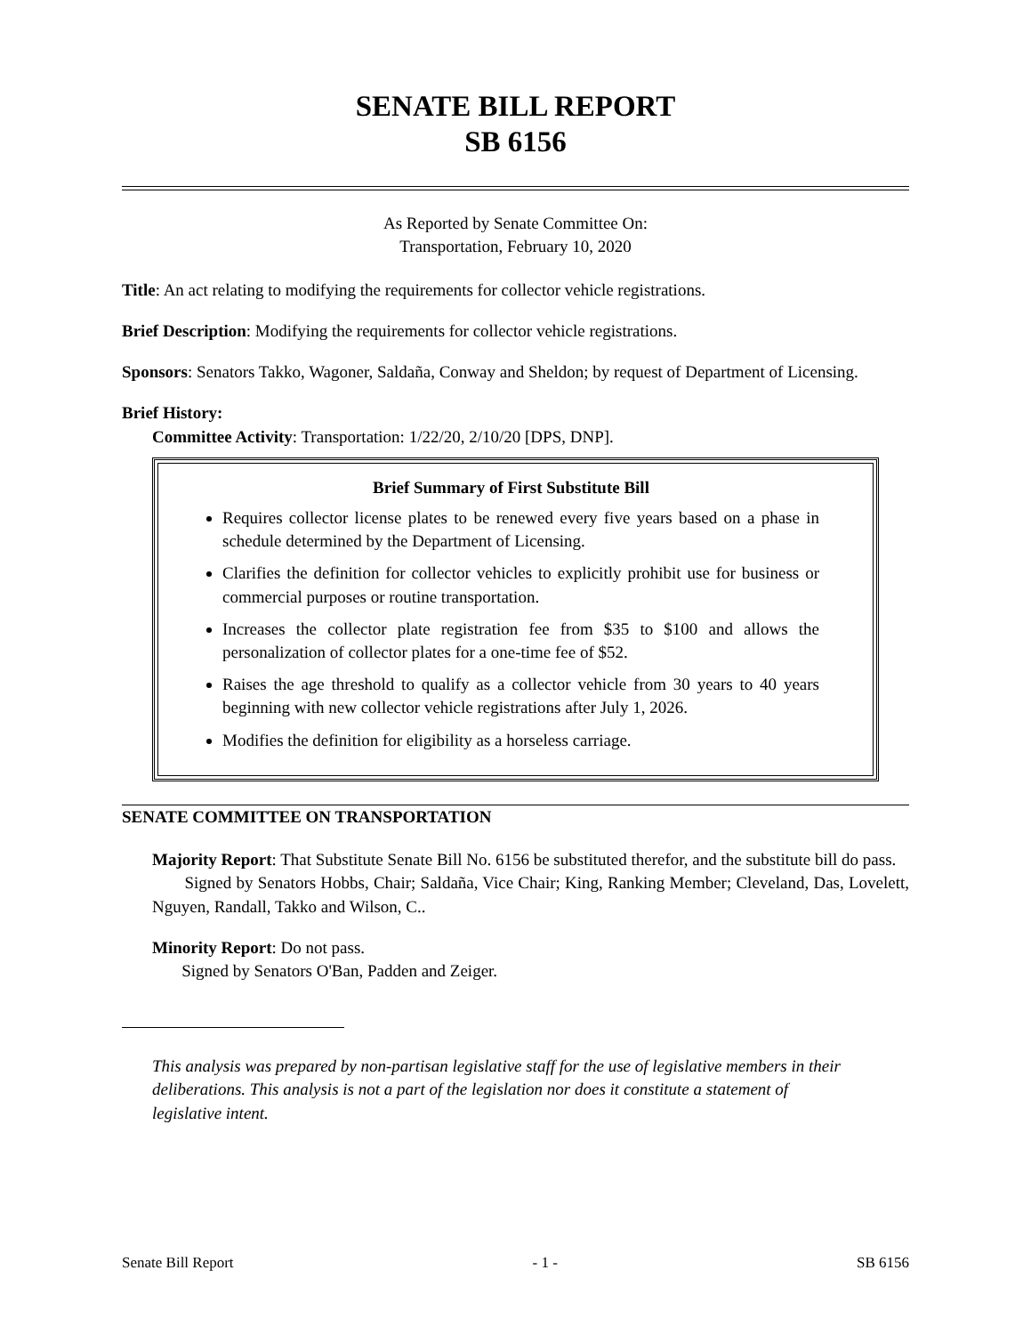SENATE BILL REPORT
SB 6156
As Reported by Senate Committee On:
Transportation, February 10, 2020
Title: An act relating to modifying the requirements for collector vehicle registrations.
Brief Description: Modifying the requirements for collector vehicle registrations.
Sponsors: Senators Takko, Wagoner, Saldaña, Conway and Sheldon; by request of Department of Licensing.
Brief History:
Committee Activity: Transportation: 1/22/20, 2/10/20 [DPS, DNP].
Brief Summary of First Substitute Bill
Requires collector license plates to be renewed every five years based on a phase in schedule determined by the Department of Licensing.
Clarifies the definition for collector vehicles to explicitly prohibit use for business or commercial purposes or routine transportation.
Increases the collector plate registration fee from $35 to $100 and allows the personalization of collector plates for a one-time fee of $52.
Raises the age threshold to qualify as a collector vehicle from 30 years to 40 years beginning with new collector vehicle registrations after July 1, 2026.
Modifies the definition for eligibility as a horseless carriage.
SENATE COMMITTEE ON TRANSPORTATION
Majority Report: That Substitute Senate Bill No. 6156 be substituted therefor, and the substitute bill do pass.
Signed by Senators Hobbs, Chair; Saldaña, Vice Chair; King, Ranking Member; Cleveland, Das, Lovelett, Nguyen, Randall, Takko and Wilson, C..
Minority Report: Do not pass.
Signed by Senators O'Ban, Padden and Zeiger.
This analysis was prepared by non-partisan legislative staff for the use of legislative members in their deliberations. This analysis is not a part of the legislation nor does it constitute a statement of legislative intent.
Senate Bill Report - 1 - SB 6156